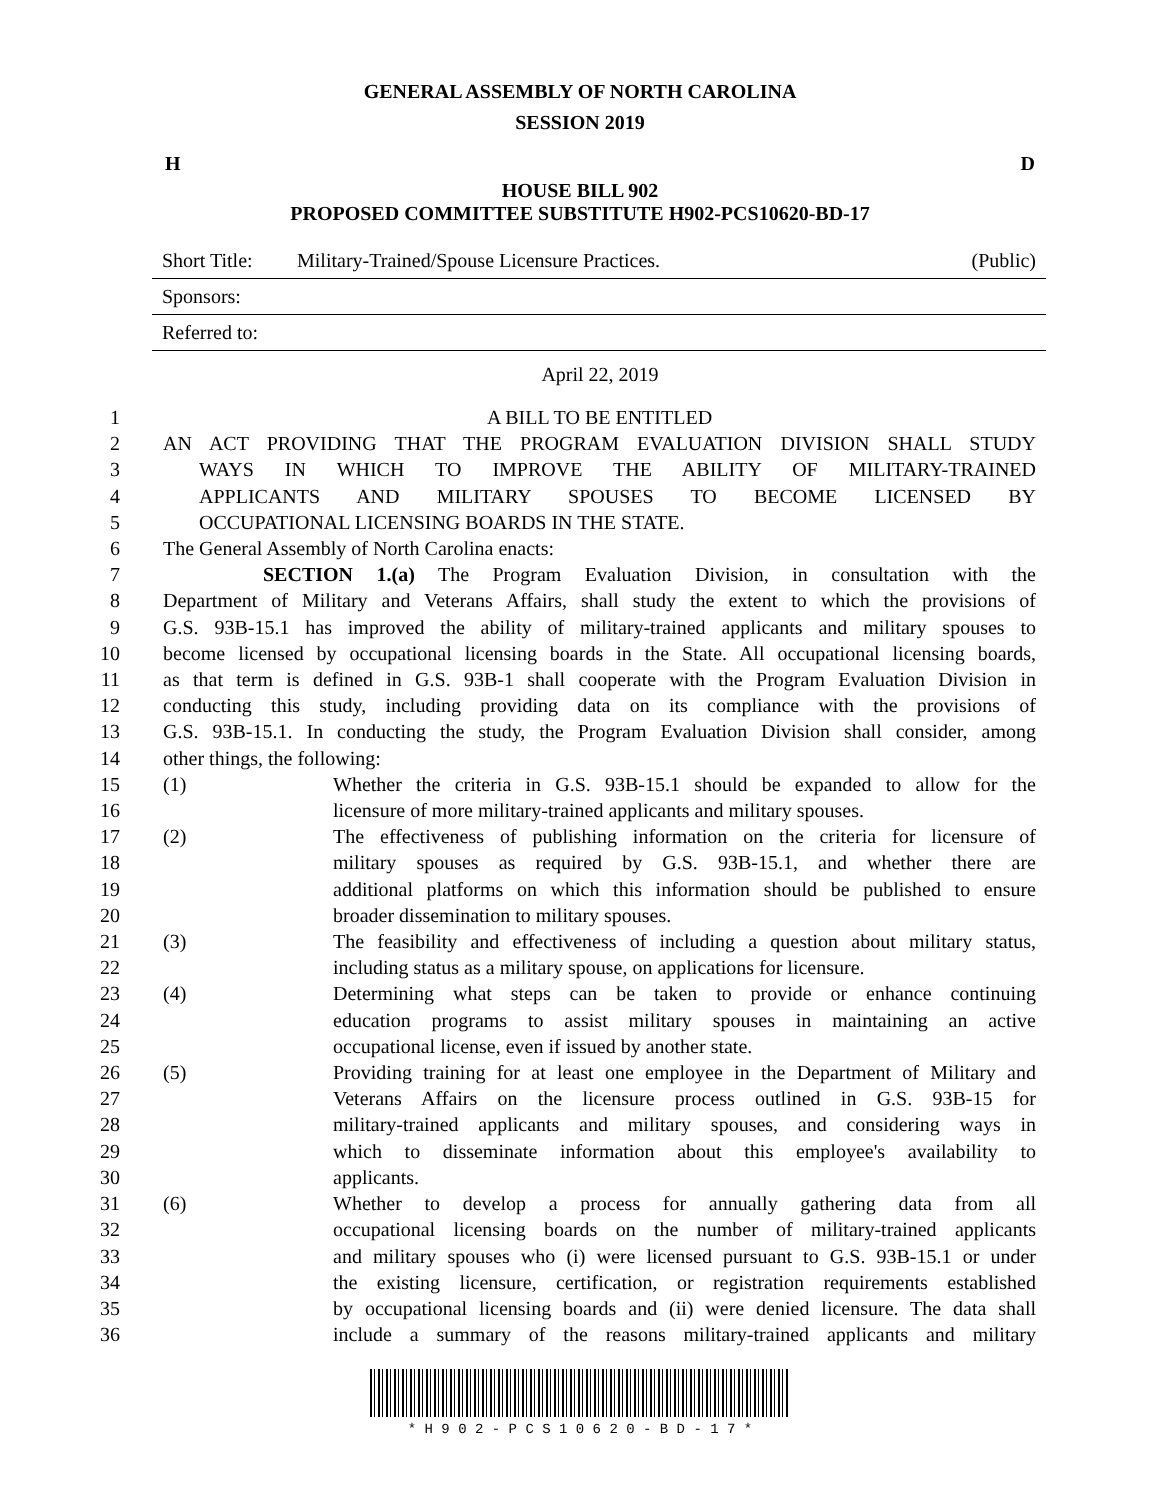GENERAL ASSEMBLY OF NORTH CAROLINA
SESSION 2019
H D
HOUSE BILL 902
PROPOSED COMMITTEE SUBSTITUTE H902-PCS10620-BD-17
Short Title: Military-Trained/Spouse Licensure Practices. (Public)
Sponsors:
Referred to:
April 22, 2019
1 A BILL TO BE ENTITLED
2 AN ACT PROVIDING THAT THE PROGRAM EVALUATION DIVISION SHALL STUDY
3 WAYS IN WHICH TO IMPROVE THE ABILITY OF MILITARY-TRAINED
4 APPLICANTS AND MILITARY SPOUSES TO BECOME LICENSED BY
5 OCCUPATIONAL LICENSING BOARDS IN THE STATE.
6 The General Assembly of North Carolina enacts:
7 SECTION 1.(a) The Program Evaluation Division, in consultation with the
8 Department of Military and Veterans Affairs, shall study the extent to which the provisions of
9 G.S. 93B-15.1 has improved the ability of military-trained applicants and military spouses to
10 become licensed by occupational licensing boards in the State. All occupational licensing boards,
11 as that term is defined in G.S. 93B-1 shall cooperate with the Program Evaluation Division in
12 conducting this study, including providing data on its compliance with the provisions of
13 G.S. 93B-15.1. In conducting the study, the Program Evaluation Division shall consider, among
14 other things, the following:
15 (1) Whether the criteria in G.S. 93B-15.1 should be expanded to allow for the
16 licensure of more military-trained applicants and military spouses.
17 (2) The effectiveness of publishing information on the criteria for licensure of
18 military spouses as required by G.S. 93B-15.1, and whether there are
19 additional platforms on which this information should be published to ensure
20 broader dissemination to military spouses.
21 (3) The feasibility and effectiveness of including a question about military status,
22 including status as a military spouse, on applications for licensure.
23 (4) Determining what steps can be taken to provide or enhance continuing
24 education programs to assist military spouses in maintaining an active
25 occupational license, even if issued by another state.
26 (5) Providing training for at least one employee in the Department of Military and
27 Veterans Affairs on the licensure process outlined in G.S. 93B-15 for
28 military-trained applicants and military spouses, and considering ways in
29 which to disseminate information about this employee's availability to
30 applicants.
31 (6) Whether to develop a process for annually gathering data from all
32 occupational licensing boards on the number of military-trained applicants
33 and military spouses who (i) were licensed pursuant to G.S. 93B-15.1 or under
34 the existing licensure, certification, or registration requirements established
35 by occupational licensing boards and (ii) were denied licensure. The data shall
36 include a summary of the reasons military-trained applicants and military
* H 9 0 2 - P C S 1 0 6 2 0 - B D - 1 7 *